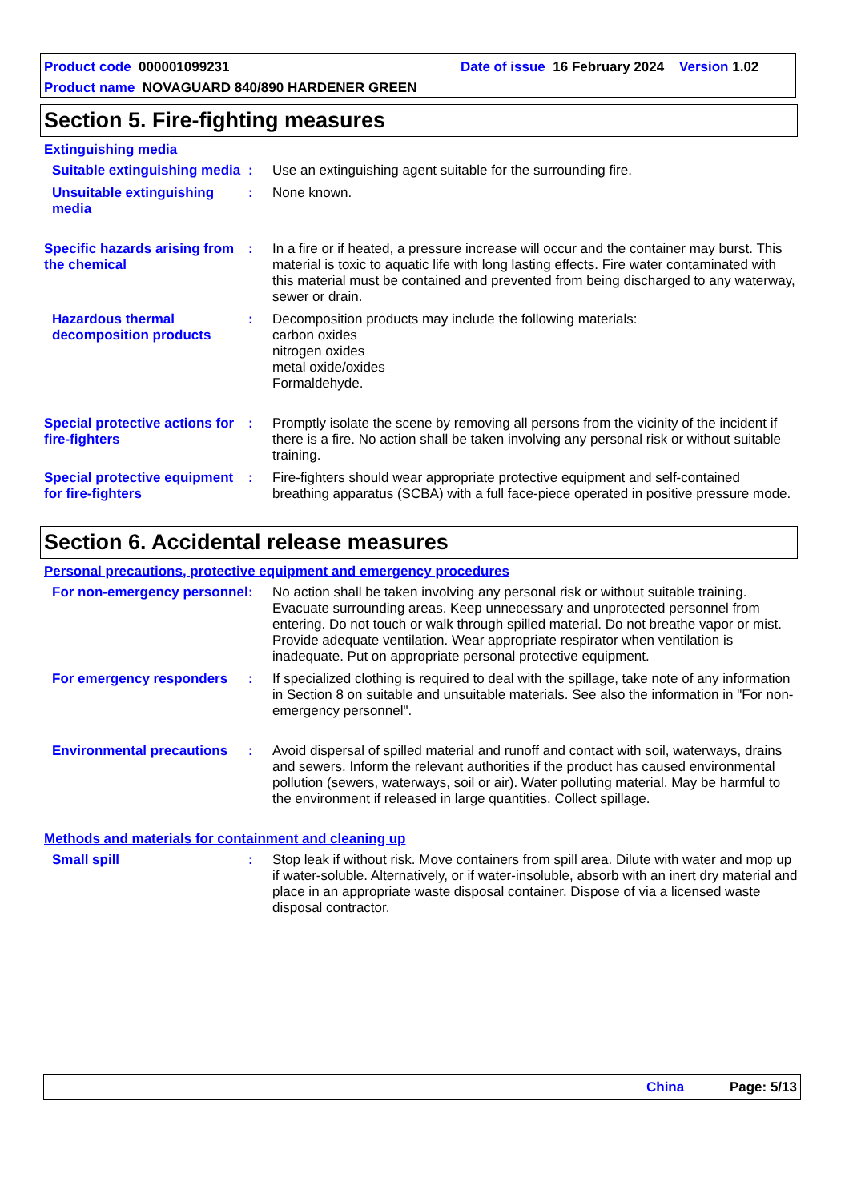Product code 000001099231 Date of issue 16 February 2024 Version 1.02
Product name NOVAGUARD 840/890 HARDENER GREEN
Section 5. Fire-fighting measures
Extinguishing media
Suitable extinguishing media
: Use an extinguishing agent suitable for the surrounding fire.
Unsuitable extinguishing media
: None known.
Specific hazards arising from the chemical
: In a fire or if heated, a pressure increase will occur and the container may burst. This material is toxic to aquatic life with long lasting effects. Fire water contaminated with this material must be contained and prevented from being discharged to any waterway, sewer or drain.
Hazardous thermal decomposition products
: Decomposition products may include the following materials:
carbon oxides
nitrogen oxides
metal oxide/oxides
Formaldehyde.
Special protective actions for fire-fighters
: Promptly isolate the scene by removing all persons from the vicinity of the incident if there is a fire. No action shall be taken involving any personal risk or without suitable training.
Special protective equipment for fire-fighters
: Fire-fighters should wear appropriate protective equipment and self-contained breathing apparatus (SCBA) with a full face-piece operated in positive pressure mode.
Section 6. Accidental release measures
Personal precautions, protective equipment and emergency procedures
For non-emergency personnel
: No action shall be taken involving any personal risk or without suitable training. Evacuate surrounding areas. Keep unnecessary and unprotected personnel from entering. Do not touch or walk through spilled material. Do not breathe vapor or mist. Provide adequate ventilation. Wear appropriate respirator when ventilation is inadequate. Put on appropriate personal protective equipment.
For emergency responders : If specialized clothing is required to deal with the spillage, take note of any information in Section 8 on suitable and unsuitable materials. See also the information in "For non-emergency personnel".
Environmental precautions
: Avoid dispersal of spilled material and runoff and contact with soil, waterways, drains and sewers. Inform the relevant authorities if the product has caused environmental pollution (sewers, waterways, soil or air). Water polluting material. May be harmful to the environment if released in large quantities. Collect spillage.
Methods and materials for containment and cleaning up
Small spill : Stop leak if without risk. Move containers from spill area. Dilute with water and mop up if water-soluble. Alternatively, or if water-insoluble, absorb with an inert dry material and place in an appropriate waste disposal container. Dispose of via a licensed waste disposal contractor.
China Page: 5/13